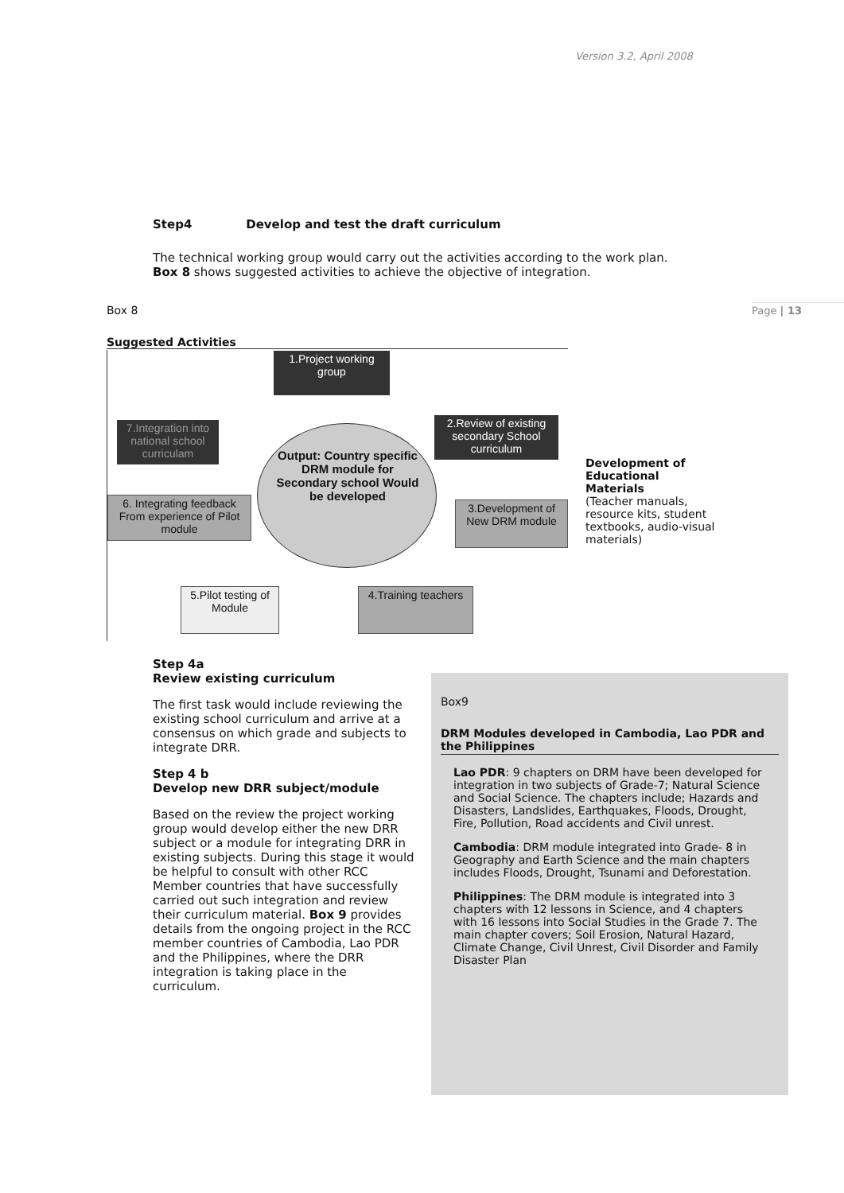Version 3.2, April 2008
Page | 13
Step4 Develop and test the draft curriculum
The technical working group would carry out the activities according to the work plan. Box 8 shows suggested activities to achieve the objective of integration.
Box 8
Suggested Activities
1.Project working group
2.Review of existing secondary School curriculum
7.Integration into national school curriculam
Output: Country specific DRM module for Secondary school Would be developed
6. Integrating feedback From experience of Pilot module
3.Development of New DRM module
5.Pilot testing of Module
4.Training teachers
Development of Educational Materials
(Teacher manuals, resource kits, student textbooks, audio-visual materials)
Step 4a
Review existing curriculum
The first task would include reviewing the existing school curriculum and arrive at a consensus on which grade and subjects to integrate DRR.
Step 4 b
Develop new DRR subject/module
Based on the review the project working group would develop either the new DRR subject or a module for integrating DRR in existing subjects. During this stage it would be helpful to consult with other RCC Member countries that have successfully carried out such integration and review their curriculum material. Box 9 provides details from the ongoing project in the RCC member countries of Cambodia, Lao PDR and the Philippines, where the DRR integration is taking place in the curriculum.
Box9
DRM Modules developed in Cambodia, Lao PDR and the Philippines
Lao PDR: 9 chapters on DRM have been developed for integration in two subjects of Grade-7; Natural Science and Social Science. The chapters include; Hazards and Disasters, Landslides, Earthquakes, Floods, Drought, Fire, Pollution, Road accidents and Civil unrest.
Cambodia: DRM module integrated into Grade- 8 in Geography and Earth Science and the main chapters includes Floods, Drought, Tsunami and Deforestation.
Philippines: The DRM module is integrated into 3 chapters with 12 lessons in Science, and 4 chapters with 16 lessons into Social Studies in the Grade 7. The main chapter covers; Soil Erosion, Natural Hazard, Climate Change, Civil Unrest, Civil Disorder and Family Disaster Plan